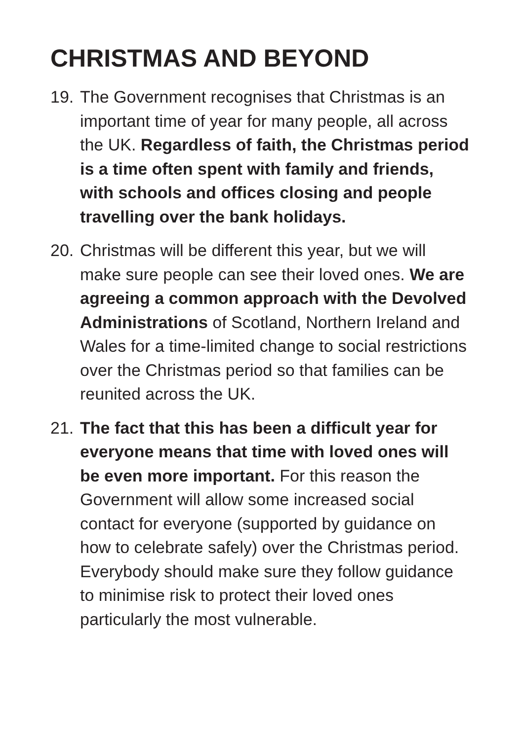CHRISTMAS AND BEYOND
19.
The Government recognises that Christmas is an important time of year for many people, all across the UK. Regardless of faith, the Christmas period is a time often spent with family and friends, with schools and offices closing and people travelling over the bank holidays.
20.
Christmas will be different this year, but we will make sure people can see their loved ones. We are agreeing a common approach with the Devolved Administrations of Scotland, Northern Ireland and Wales for a time-limited change to social restrictions over the Christmas period so that families can be reunited across the UK.
21.
The fact that this has been a difficult year for everyone means that time with loved ones will be even more important. For this reason the Government will allow some increased social contact for everyone (supported by guidance on how to celebrate safely) over the Christmas period. Everybody should make sure they follow guidance to minimise risk to protect their loved ones particularly the most vulnerable.